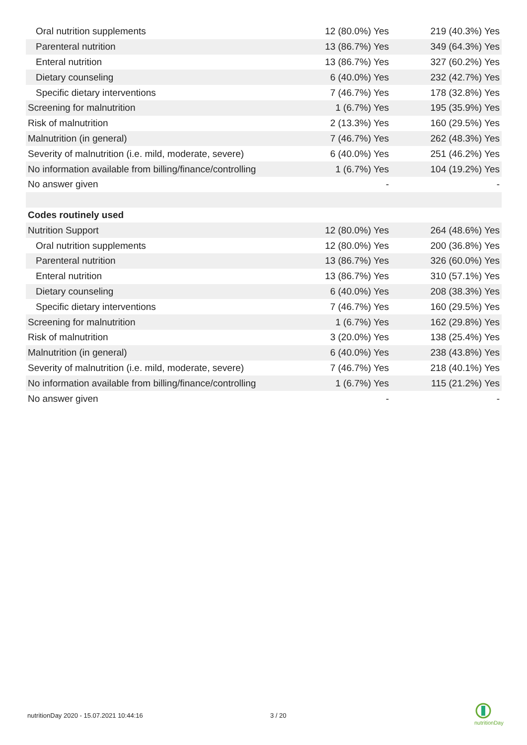| Oral nutrition supplements | 12 (80.0%) Yes | 219 (40.3%) Yes |
| Parenteral nutrition | 13 (86.7%) Yes | 349 (64.3%) Yes |
| Enteral nutrition | 13 (86.7%) Yes | 327 (60.2%) Yes |
| Dietary counseling | 6 (40.0%) Yes | 232 (42.7%) Yes |
| Specific dietary interventions | 7 (46.7%) Yes | 178 (32.8%) Yes |
| Screening for malnutrition | 1 (6.7%) Yes | 195 (35.9%) Yes |
| Risk of malnutrition | 2 (13.3%) Yes | 160 (29.5%) Yes |
| Malnutrition (in general) | 7 (46.7%) Yes | 262 (48.3%) Yes |
| Severity of malnutrition (i.e. mild, moderate, severe) | 6 (40.0%) Yes | 251 (46.2%) Yes |
| No information available from billing/finance/controlling | 1 (6.7%) Yes | 104 (19.2%) Yes |
| No answer given | - | - |
| Codes routinely used | | |
| Nutrition Support | 12 (80.0%) Yes | 264 (48.6%) Yes |
| Oral nutrition supplements | 12 (80.0%) Yes | 200 (36.8%) Yes |
| Parenteral nutrition | 13 (86.7%) Yes | 326 (60.0%) Yes |
| Enteral nutrition | 13 (86.7%) Yes | 310 (57.1%) Yes |
| Dietary counseling | 6 (40.0%) Yes | 208 (38.3%) Yes |
| Specific dietary interventions | 7 (46.7%) Yes | 160 (29.5%) Yes |
| Screening for malnutrition | 1 (6.7%) Yes | 162 (29.8%) Yes |
| Risk of malnutrition | 3 (20.0%) Yes | 138 (25.4%) Yes |
| Malnutrition (in general) | 6 (40.0%) Yes | 238 (43.8%) Yes |
| Severity of malnutrition (i.e. mild, moderate, severe) | 7 (46.7%) Yes | 218 (40.1%) Yes |
| No information available from billing/finance/controlling | 1 (6.7%) Yes | 115 (21.2%) Yes |
| No answer given | - | - |
nutritionDay 2020 - 15.07.2021 10:44:16
3 / 20
nutritionDay